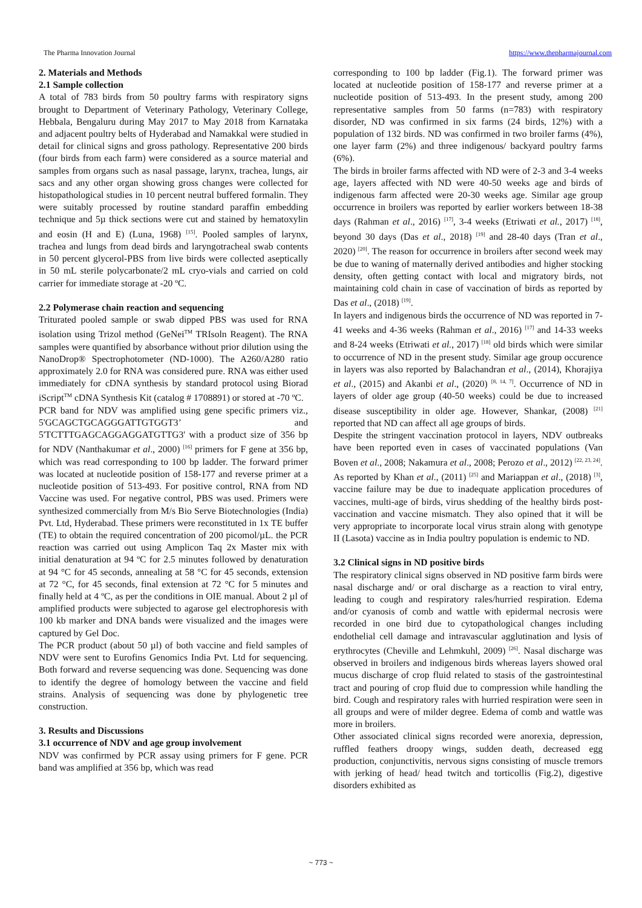The Pharma Innovation Journal https://www.thepharmajournal.com
2. Materials and Methods
2.1 Sample collection
A total of 783 birds from 50 poultry farms with respiratory signs brought to Department of Veterinary Pathology, Veterinary College, Hebbala, Bengaluru during May 2017 to May 2018 from Karnataka and adjacent poultry belts of Hyderabad and Namakkal were studied in detail for clinical signs and gross pathology. Representative 200 birds (four birds from each farm) were considered as a source material and samples from organs such as nasal passage, larynx, trachea, lungs, air sacs and any other organ showing gross changes were collected for histopathological studies in 10 percent neutral buffered formalin. They were suitably processed by routine standard paraffin embedding technique and 5µ thick sections were cut and stained by hematoxylin and eosin (H and E) (Luna, 1968) <sup>[15]</sup>. Pooled samples of larynx, trachea and lungs from dead birds and laryngotracheal swab contents in 50 percent glycerol-PBS from live birds were collected aseptically in 50 mL sterile polycarbonate/2 mL cryo-vials and carried on cold carrier for immediate storage at -20 ºC.
2.2 Polymerase chain reaction and sequencing
Triturated pooled sample or swab dipped PBS was used for RNA isolation using Trizol method (GeNei<sup>TM</sup> TRIsoln Reagent). The RNA samples were quantified by absorbance without prior dilution using the NanoDrop® Spectrophotometer (ND-1000). The A260/A280 ratio approximately 2.0 for RNA was considered pure. RNA was either used immediately for cDNA synthesis by standard protocol using Biorad iScript<sup>TM</sup> cDNA Synthesis Kit (catalog # 1708891) or stored at -70 ºC.
PCR band for NDV was amplified using gene specific primers viz., 5'GCAGCTGCAGGGATTGTGGT3’ and 5'TCTTTGAGCAGGAGGATGTTG3' with a product size of 356 bp for NDV (Nanthakumar et al., 2000) <sup>[16]</sup> primers for F gene at 356 bp, which was read corresponding to 100 bp ladder. The forward primer was located at nucleotide position of 158-177 and reverse primer at a nucleotide position of 513-493. For positive control, RNA from ND Vaccine was used. For negative control, PBS was used. Primers were synthesized commercially from M/s Bio Serve Biotechnologies (India) Pvt. Ltd, Hyderabad. These primers were reconstituted in 1x TE buffer (TE) to obtain the required concentration of 200 picomol/µL. the PCR reaction was carried out using Amplicon Taq 2x Master mix with initial denaturation at 94 ºC for 2.5 minutes followed by denaturation at 94 °C for 45 seconds, annealing at 58 °C for 45 seconds, extension at 72 °C, for 45 seconds, final extension at 72 °C for 5 minutes and finally held at 4 ºC, as per the conditions in OIE manual. About 2 µl of amplified products were subjected to agarose gel electrophoresis with 100 kb marker and DNA bands were visualized and the images were captured by Gel Doc.
The PCR product (about 50 µl) of both vaccine and field samples of NDV were sent to Eurofins Genomics India Pvt. Ltd for sequencing. Both forward and reverse sequencing was done. Sequencing was done to identify the degree of homology between the vaccine and field strains. Analysis of sequencing was done by phylogenetic tree construction.
3. Results and Discussions
3.1 occurrence of NDV and age group involvement
NDV was confirmed by PCR assay using primers for F gene. PCR band was amplified at 356 bp, which was read
corresponding to 100 bp ladder (Fig.1). The forward primer was located at nucleotide position of 158-177 and reverse primer at a nucleotide position of 513-493. In the present study, among 200 representative samples from 50 farms (n=783) with respiratory disorder, ND was confirmed in six farms (24 birds, 12%) with a population of 132 birds. ND was confirmed in two broiler farms (4%), one layer farm (2%) and three indigenous/ backyard poultry farms (6%).
The birds in broiler farms affected with ND were of 2-3 and 3-4 weeks age, layers affected with ND were 40-50 weeks age and birds of indigenous farm affected were 20-30 weeks age. Similar age group occurrence in broilers was reported by earlier workers between 18-38 days (Rahman et al., 2016) <sup>[17]</sup>, 3-4 weeks (Etriwati et al., 2017) <sup>[18]</sup>, beyond 30 days (Das et al., 2018) <sup>[19]</sup> and 28-40 days (Tran et al., 2020) <sup>[20]</sup>. The reason for occurrence in broilers after second week may be due to waning of maternally derived antibodies and higher stocking density, often getting contact with local and migratory birds, not maintaining cold chain in case of vaccination of birds as reported by Das et al., (2018) <sup>[19]</sup>.
In layers and indigenous birds the occurrence of ND was reported in 7-41 weeks and 4-36 weeks (Rahman et al., 2016) <sup>[17]</sup> and 14-33 weeks and 8-24 weeks (Etriwati et al., 2017) <sup>[18]</sup> old birds which were similar to occurrence of ND in the present study. Similar age group occurence in layers was also reported by Balachandran et al., (2014), Khorajiya et al., (2015) and Akanbi et al., (2020) <sup>[8, 14, 7]</sup>. Occurrence of ND in layers of older age group (40-50 weeks) could be due to increased disease susceptibility in older age. However, Shankar, (2008) <sup>[21]</sup> reported that ND can affect all age groups of birds.
Despite the stringent vaccination protocol in layers, NDV outbreaks have been reported even in cases of vaccinated populations (Van Boven et al., 2008; Nakamura et al., 2008; Perozo et al., 2012) <sup>[22, 23, 24]</sup>. As reported by Khan et al., (2011) <sup>[25]</sup> and Mariappan et al., (2018) <sup>[3]</sup>, vaccine failure may be due to inadequate application procedures of vaccines, multi-age of birds, virus shedding of the healthy birds post-vaccination and vaccine mismatch. They also opined that it will be very appropriate to incorporate local virus strain along with genotype II (Lasota) vaccine as in India poultry population is endemic to ND.
3.2 Clinical signs in ND positive birds
The respiratory clinical signs observed in ND positive farm birds were nasal discharge and/ or oral discharge as a reaction to viral entry, leading to cough and respiratory rales/hurried respiration. Edema and/or cyanosis of comb and wattle with epidermal necrosis were recorded in one bird due to cytopathological changes including endothelial cell damage and intravascular agglutination and lysis of erythrocytes (Cheville and Lehmkuhl, 2009) <sup>[26]</sup>. Nasal discharge was observed in broilers and indigenous birds whereas layers showed oral mucus discharge of crop fluid related to stasis of the gastrointestinal tract and pouring of crop fluid due to compression while handling the bird. Cough and respiratory rales with hurried respiration were seen in all groups and were of milder degree. Edema of comb and wattle was more in broilers.
Other associated clinical signs recorded were anorexia, depression, ruffled feathers droopy wings, sudden death, decreased egg production, conjunctivitis, nervous signs consisting of muscle tremors with jerking of head/ head twitch and torticollis (Fig.2), digestive disorders exhibited as
~ 773 ~